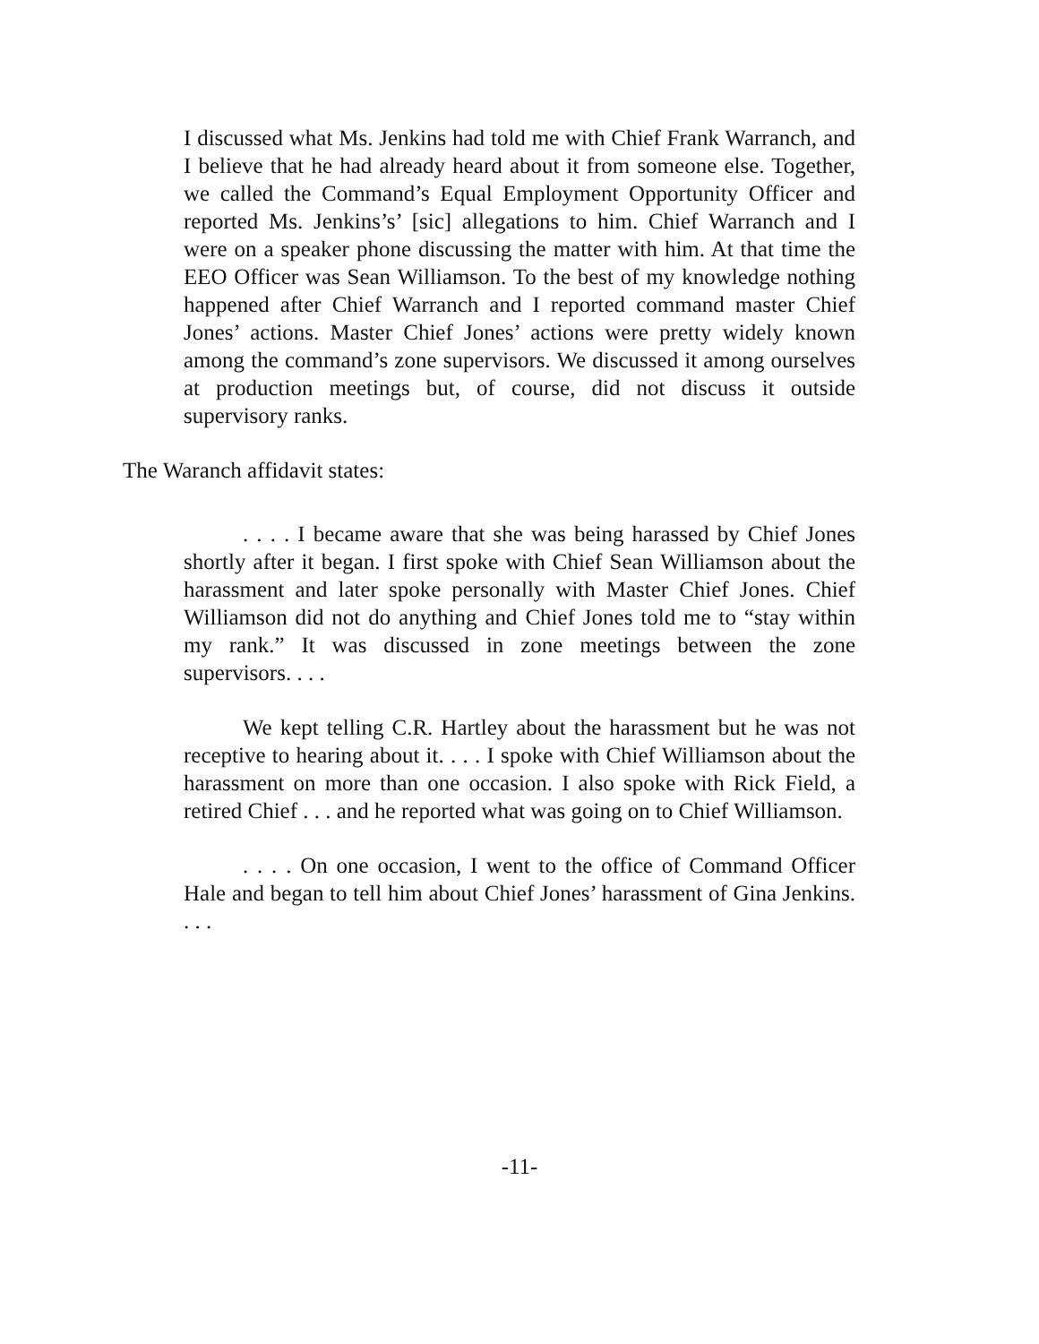I discussed what Ms. Jenkins had told me with Chief Frank Warranch, and I believe that he had already heard about it from someone else. Together, we called the Command’s Equal Employment Opportunity Officer and reported Ms. Jenkins’s’ [sic] allegations to him. Chief Warranch and I were on a speaker phone discussing the matter with him. At that time the EEO Officer was Sean Williamson. To the best of my knowledge nothing happened after Chief Warranch and I reported command master Chief Jones’ actions. Master Chief Jones’ actions were pretty widely known among the command’s zone supervisors. We discussed it among ourselves at production meetings but, of course, did not discuss it outside supervisory ranks.
The Waranch affidavit states:
. . . . I became aware that she was being harassed by Chief Jones shortly after it began. I first spoke with Chief Sean Williamson about the harassment and later spoke personally with Master Chief Jones. Chief Williamson did not do anything and Chief Jones told me to “stay within my rank.” It was discussed in zone meetings between the zone supervisors. . . .
We kept telling C.R. Hartley about the harassment but he was not receptive to hearing about it. . . . I spoke with Chief Williamson about the harassment on more than one occasion. I also spoke with Rick Field, a retired Chief . . . and he reported what was going on to Chief Williamson.
. . . . On one occasion, I went to the office of Command Officer Hale and began to tell him about Chief Jones’ harassment of Gina Jenkins. . . .
-11-